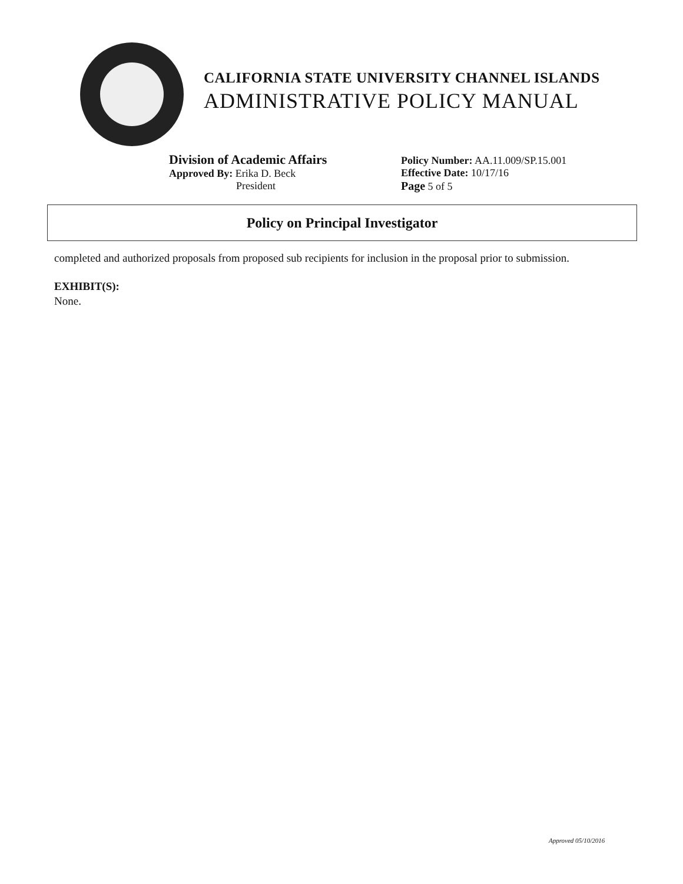CALIFORNIA STATE UNIVERSITY CHANNEL ISLANDS
ADMINISTRATIVE POLICY MANUAL
Division of Academic Affairs
Approved By: Erika D. Beck
President
Policy Number: AA.11.009/SP.15.001
Effective Date: 10/17/16
Page 5 of 5
Policy on Principal Investigator
completed and authorized proposals from proposed sub recipients for inclusion in the proposal prior to submission.
EXHIBIT(S):
None.
Approved 05/10/2016